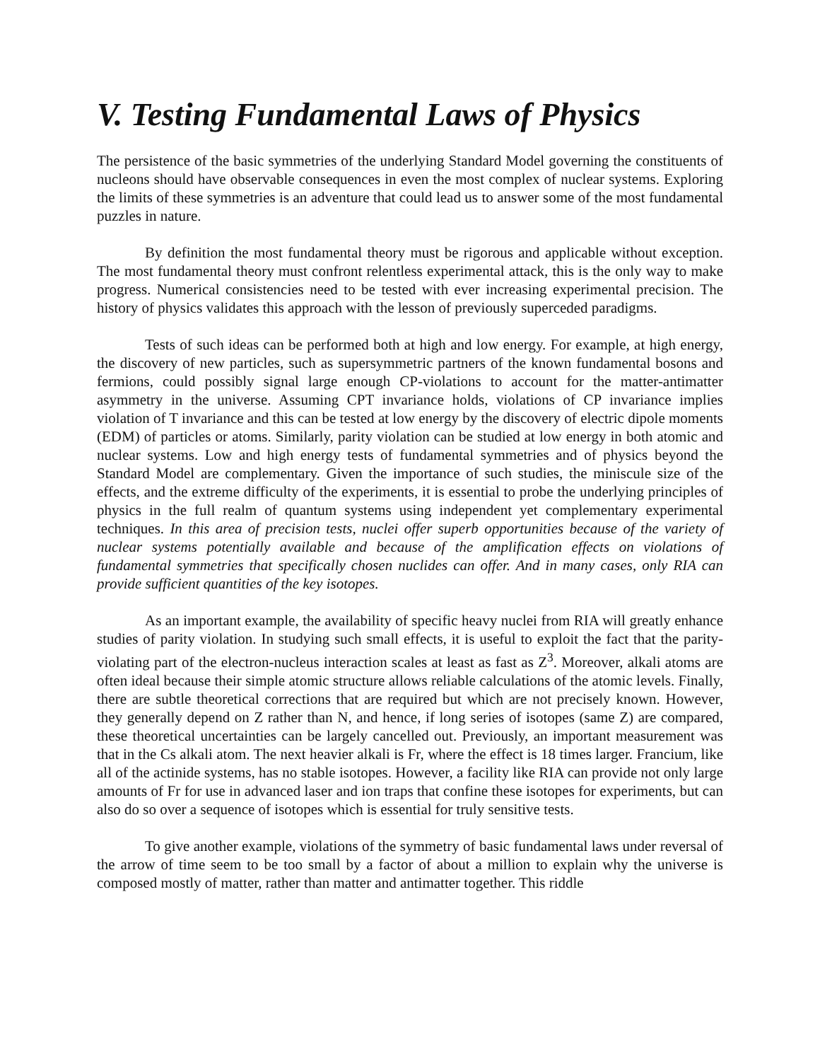V. Testing Fundamental Laws of Physics
The persistence of the basic symmetries of the underlying Standard Model governing the constituents of nucleons should have observable consequences in even the most complex of nuclear systems. Exploring the limits of these symmetries is an adventure that could lead us to answer some of the most fundamental puzzles in nature.
By definition the most fundamental theory must be rigorous and applicable without exception. The most fundamental theory must confront relentless experimental attack, this is the only way to make progress. Numerical consistencies need to be tested with ever increasing experimental precision. The history of physics validates this approach with the lesson of previously superceded paradigms.
Tests of such ideas can be performed both at high and low energy. For example, at high energy, the discovery of new particles, such as supersymmetric partners of the known fundamental bosons and fermions, could possibly signal large enough CP-violations to account for the matter-antimatter asymmetry in the universe. Assuming CPT invariance holds, violations of CP invariance implies violation of T invariance and this can be tested at low energy by the discovery of electric dipole moments (EDM) of particles or atoms. Similarly, parity violation can be studied at low energy in both atomic and nuclear systems. Low and high energy tests of fundamental symmetries and of physics beyond the Standard Model are complementary. Given the importance of such studies, the miniscule size of the effects, and the extreme difficulty of the experiments, it is essential to probe the underlying principles of physics in the full realm of quantum systems using independent yet complementary experimental techniques. In this area of precision tests, nuclei offer superb opportunities because of the variety of nuclear systems potentially available and because of the amplification effects on violations of fundamental symmetries that specifically chosen nuclides can offer. And in many cases, only RIA can provide sufficient quantities of the key isotopes.
As an important example, the availability of specific heavy nuclei from RIA will greatly enhance studies of parity violation. In studying such small effects, it is useful to exploit the fact that the parity-violating part of the electron-nucleus interaction scales at least as fast as Z<sup>3</sup>. Moreover, alkali atoms are often ideal because their simple atomic structure allows reliable calculations of the atomic levels. Finally, there are subtle theoretical corrections that are required but which are not precisely known. However, they generally depend on Z rather than N, and hence, if long series of isotopes (same Z) are compared, these theoretical uncertainties can be largely cancelled out. Previously, an important measurement was that in the Cs alkali atom. The next heavier alkali is Fr, where the effect is 18 times larger. Francium, like all of the actinide systems, has no stable isotopes. However, a facility like RIA can provide not only large amounts of Fr for use in advanced laser and ion traps that confine these isotopes for experiments, but can also do so over a sequence of isotopes which is essential for truly sensitive tests.
To give another example, violations of the symmetry of basic fundamental laws under reversal of the arrow of time seem to be too small by a factor of about a million to explain why the universe is composed mostly of matter, rather than matter and antimatter together. This riddle